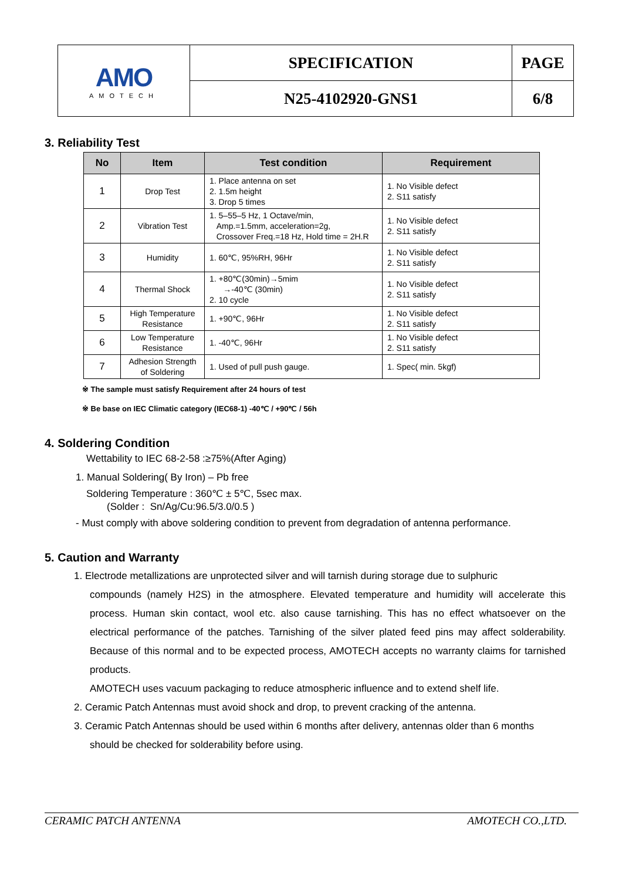| AMO AMOTECH | SPECIFICATION | PAGE |
| | N25-4102920-GNS1 | 6/8 |
3. Reliability Test
| No | Item | Test condition | Requirement |
| --- | --- | --- | --- |
| 1 | Drop Test | 1. Place antenna on set 2. 1.5m height 3. Drop 5 times | 1. No Visible defect 2. S11 satisfy |
| 2 | Vibration Test | 1. 5–55–5 Hz, 1 Octave/min, Amp.=1.5mm, acceleration=2g, Crossover Freq.=18 Hz, Hold time = 2H.R | 1. No Visible defect 2. S11 satisfy |
| 3 | Humidity | 1. 60℃, 95%RH, 96Hr | 1. No Visible defect 2. S11 satisfy |
| 4 | Thermal Shock | 1. +80℃(30min)→5mim →-40℃ (30min) 2. 10 cycle | 1. No Visible defect 2. S11 satisfy |
| 5 | High Temperature Resistance | 1. +90℃, 96Hr | 1. No Visible defect 2. S11 satisfy |
| 6 | Low Temperature Resistance | 1. -40℃, 96Hr | 1. No Visible defect 2. S11 satisfy |
| 7 | Adhesion Strength of Soldering | 1. Used of pull push gauge. | 1. Spec( min. 5kgf) |
※ The sample must satisfy Requirement after 24 hours of test
※ Be base on IEC Climatic category (IEC68-1) -40℃ / +90℃ / 56h
4. Soldering Condition
Wettability to IEC 68-2-58 :≥75%(After Aging)
1. Manual Soldering( By Iron) – Pb free
Soldering Temperature : 360℃ ± 5℃, 5sec max.
(Solder : Sn/Ag/Cu:96.5/3.0/0.5 )
- Must comply with above soldering condition to prevent from degradation of antenna performance.
5. Caution and Warranty
1. Electrode metallizations are unprotected silver and will tarnish during storage due to sulphuric
compounds (namely H2S) in the atmosphere. Elevated temperature and humidity will accelerate this process. Human skin contact, wool etc. also cause tarnishing. This has no effect whatsoever on the electrical performance of the patches. Tarnishing of the silver plated feed pins may affect solderability. Because of this normal and to be expected process, AMOTECH accepts no warranty claims for tarnished products.
AMOTECH uses vacuum packaging to reduce atmospheric influence and to extend shelf life.
2. Ceramic Patch Antennas must avoid shock and drop, to prevent cracking of the antenna.
3. Ceramic Patch Antennas should be used within 6 months after delivery, antennas older than 6 months
should be checked for solderability before using.
CERAMIC PATCH ANTENNA AMOTECH CO.,LTD.